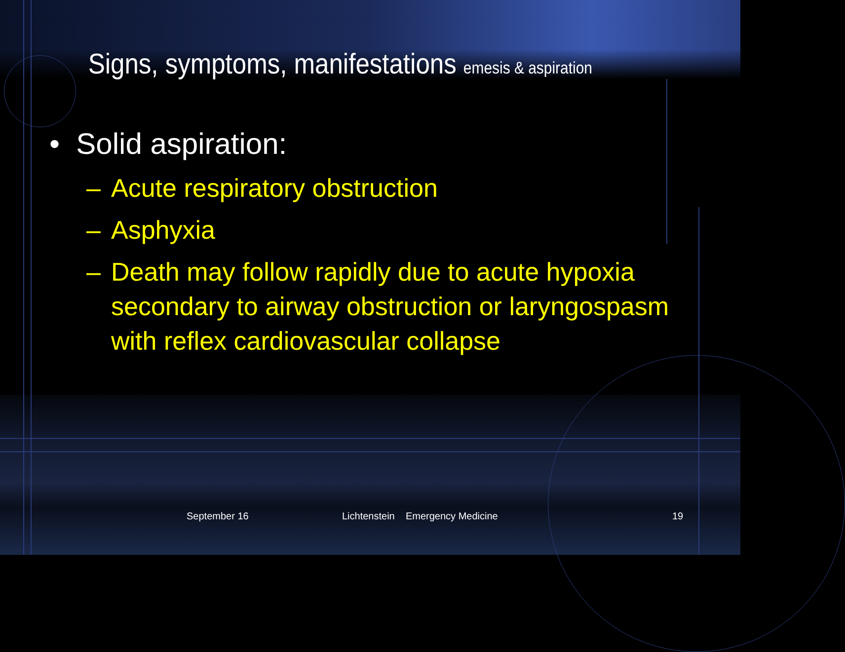Signs, symptoms, manifestations emesis & aspiration
• Solid aspiration:
– Acute respiratory obstruction
– Asphyxia
– Death may follow rapidly due to acute hypoxia secondary to airway obstruction or laryngospasm with reflex cardiovascular collapse
September 16 Lichtenstein Emergency Medicine 19